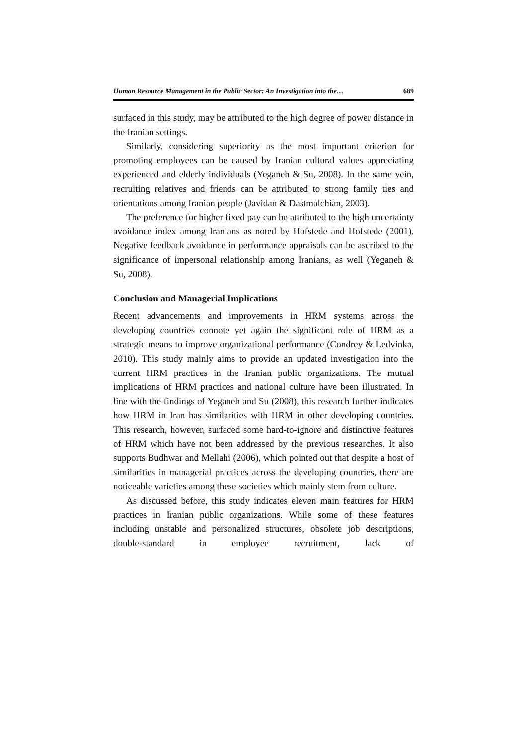Human Resource Management in the Public Sector: An Investigation into the… 689
surfaced in this study, may be attributed to the high degree of power distance in the Iranian settings.
Similarly, considering superiority as the most important criterion for promoting employees can be caused by Iranian cultural values appreciating experienced and elderly individuals (Yeganeh & Su, 2008). In the same vein, recruiting relatives and friends can be attributed to strong family ties and orientations among Iranian people (Javidan & Dastmalchian, 2003).
The preference for higher fixed pay can be attributed to the high uncertainty avoidance index among Iranians as noted by Hofstede and Hofstede (2001). Negative feedback avoidance in performance appraisals can be ascribed to the significance of impersonal relationship among Iranians, as well (Yeganeh & Su, 2008).
Conclusion and Managerial Implications
Recent advancements and improvements in HRM systems across the developing countries connote yet again the significant role of HRM as a strategic means to improve organizational performance (Condrey & Ledvinka, 2010). This study mainly aims to provide an updated investigation into the current HRM practices in the Iranian public organizations. The mutual implications of HRM practices and national culture have been illustrated. In line with the findings of Yeganeh and Su (2008), this research further indicates how HRM in Iran has similarities with HRM in other developing countries. This research, however, surfaced some hard-to-ignore and distinctive features of HRM which have not been addressed by the previous researches. It also supports Budhwar and Mellahi (2006), which pointed out that despite a host of similarities in managerial practices across the developing countries, there are noticeable varieties among these societies which mainly stem from culture.
As discussed before, this study indicates eleven main features for HRM practices in Iranian public organizations. While some of these features including unstable and personalized structures, obsolete job descriptions, double-standard in employee recruitment, lack of